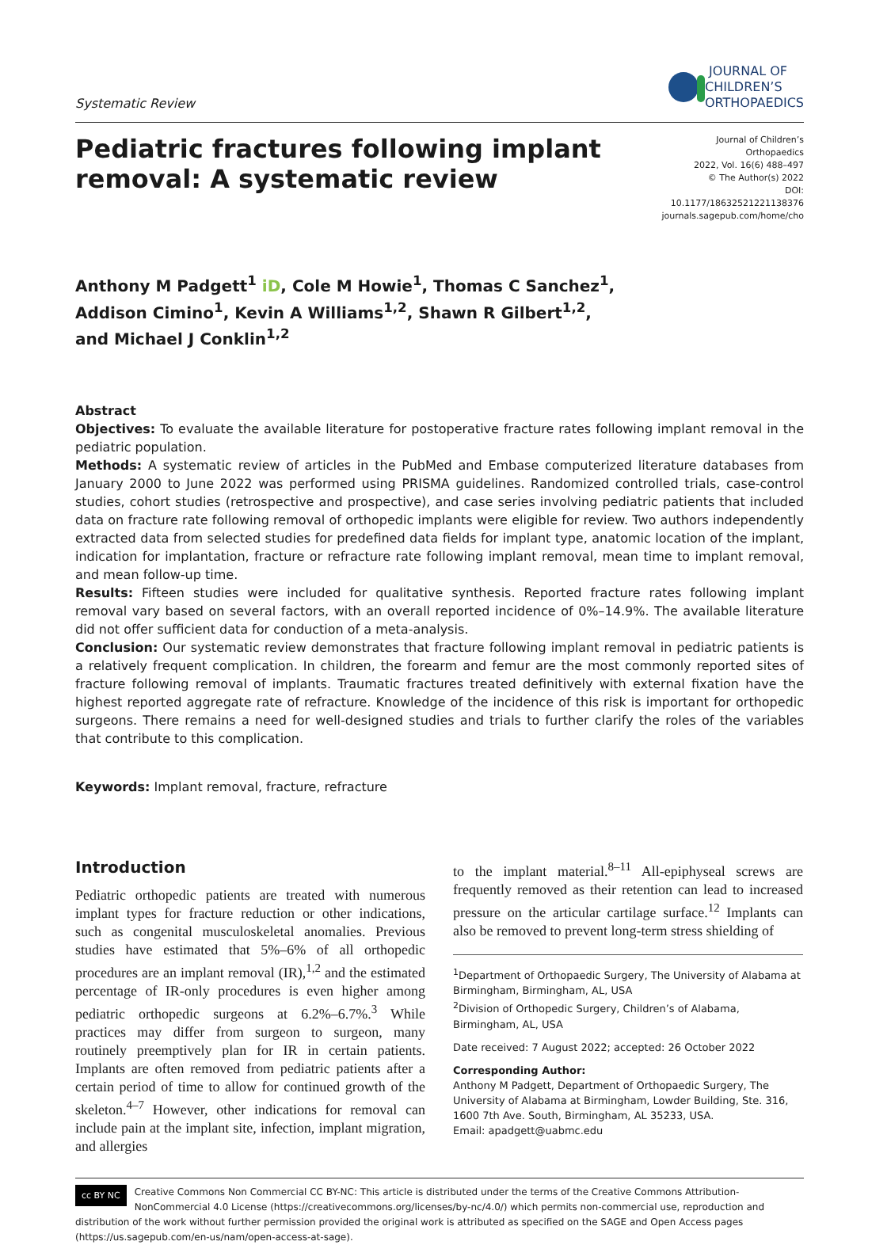Systematic Review
JOURNAL OF
CHILDREN’S
ORTHOPAEDICS
Pediatric fractures following implant removal: A systematic review
Journal of Children’s Orthopaedics
2022, Vol. 16(6) 488–497
© The Author(s) 2022
DOI: 10.1177/18632521221138376
journals.sagepub.com/home/cho
Anthony M Padgett<sup>1</sup> iD, Cole M Howie<sup>1</sup>, Thomas C Sanchez<sup>1</sup>,
Addison Cimino<sup>1</sup>, Kevin A Williams<sup>1,2</sup>, Shawn R Gilbert<sup>1,2</sup>,
and Michael J Conklin<sup>1,2</sup>
Abstract
Objectives: To evaluate the available literature for postoperative fracture rates following implant removal in the pediatric population.
Methods: A systematic review of articles in the PubMed and Embase computerized literature databases from January 2000 to June 2022 was performed using PRISMA guidelines. Randomized controlled trials, case-control studies, cohort studies (retrospective and prospective), and case series involving pediatric patients that included data on fracture rate following removal of orthopedic implants were eligible for review. Two authors independently extracted data from selected studies for predefined data fields for implant type, anatomic location of the implant, indication for implantation, fracture or refracture rate following implant removal, mean time to implant removal, and mean follow-up time.
Results: Fifteen studies were included for qualitative synthesis. Reported fracture rates following implant removal vary based on several factors, with an overall reported incidence of 0%–14.9%. The available literature did not offer sufficient data for conduction of a meta-analysis.
Conclusion: Our systematic review demonstrates that fracture following implant removal in pediatric patients is a relatively frequent complication. In children, the forearm and femur are the most commonly reported sites of fracture following removal of implants. Traumatic fractures treated definitively with external fixation have the highest reported aggregate rate of refracture. Knowledge of the incidence of this risk is important for orthopedic surgeons. There remains a need for well-designed studies and trials to further clarify the roles of the variables that contribute to this complication.
Keywords: Implant removal, fracture, refracture
Introduction
Pediatric orthopedic patients are treated with numerous implant types for fracture reduction or other indications, such as congenital musculoskeletal anomalies. Previous studies have estimated that 5%–6% of all orthopedic procedures are an implant removal (IR),<sup>1,2</sup> and the estimated percentage of IR-only procedures is even higher among pediatric orthopedic surgeons at 6.2%–6.7%.<sup>3</sup> While practices may differ from surgeon to surgeon, many routinely preemptively plan for IR in certain patients. Implants are often removed from pediatric patients after a certain period of time to allow for continued growth of the skeleton.<sup>4–7</sup> However, other indications for removal can include pain at the implant site, infection, implant migration, and allergies
to the implant material.<sup>8–11</sup> All-epiphyseal screws are frequently removed as their retention can lead to increased pressure on the articular cartilage surface.<sup>12</sup> Implants can also be removed to prevent long-term stress shielding of
<sup>1</sup> Department of Orthopaedic Surgery, The University of Alabama at Birmingham, Birmingham, AL, USA
<sup>2</sup> Division of Orthopedic Surgery, Children’s of Alabama, Birmingham, AL, USA
Date received: 7 August 2022; accepted: 26 October 2022
Corresponding Author:
Anthony M Padgett, Department of Orthopaedic Surgery, The University of Alabama at Birmingham, Lowder Building, Ste. 316, 1600 7th Ave. South, Birmingham, AL 35233, USA.
Email: apadgett@uabmc.edu
cc BY NC Creative Commons Non Commercial CC BY-NC: This article is distributed under the terms of the Creative Commons Attribution-NonCommercial 4.0 License (https://creativecommons.org/licenses/by-nc/4.0/) which permits non-commercial use, reproduction and distribution of the work without further permission provided the original work is attributed as specified on the SAGE and Open Access pages (https://us.sagepub.com/en-us/nam/open-access-at-sage).